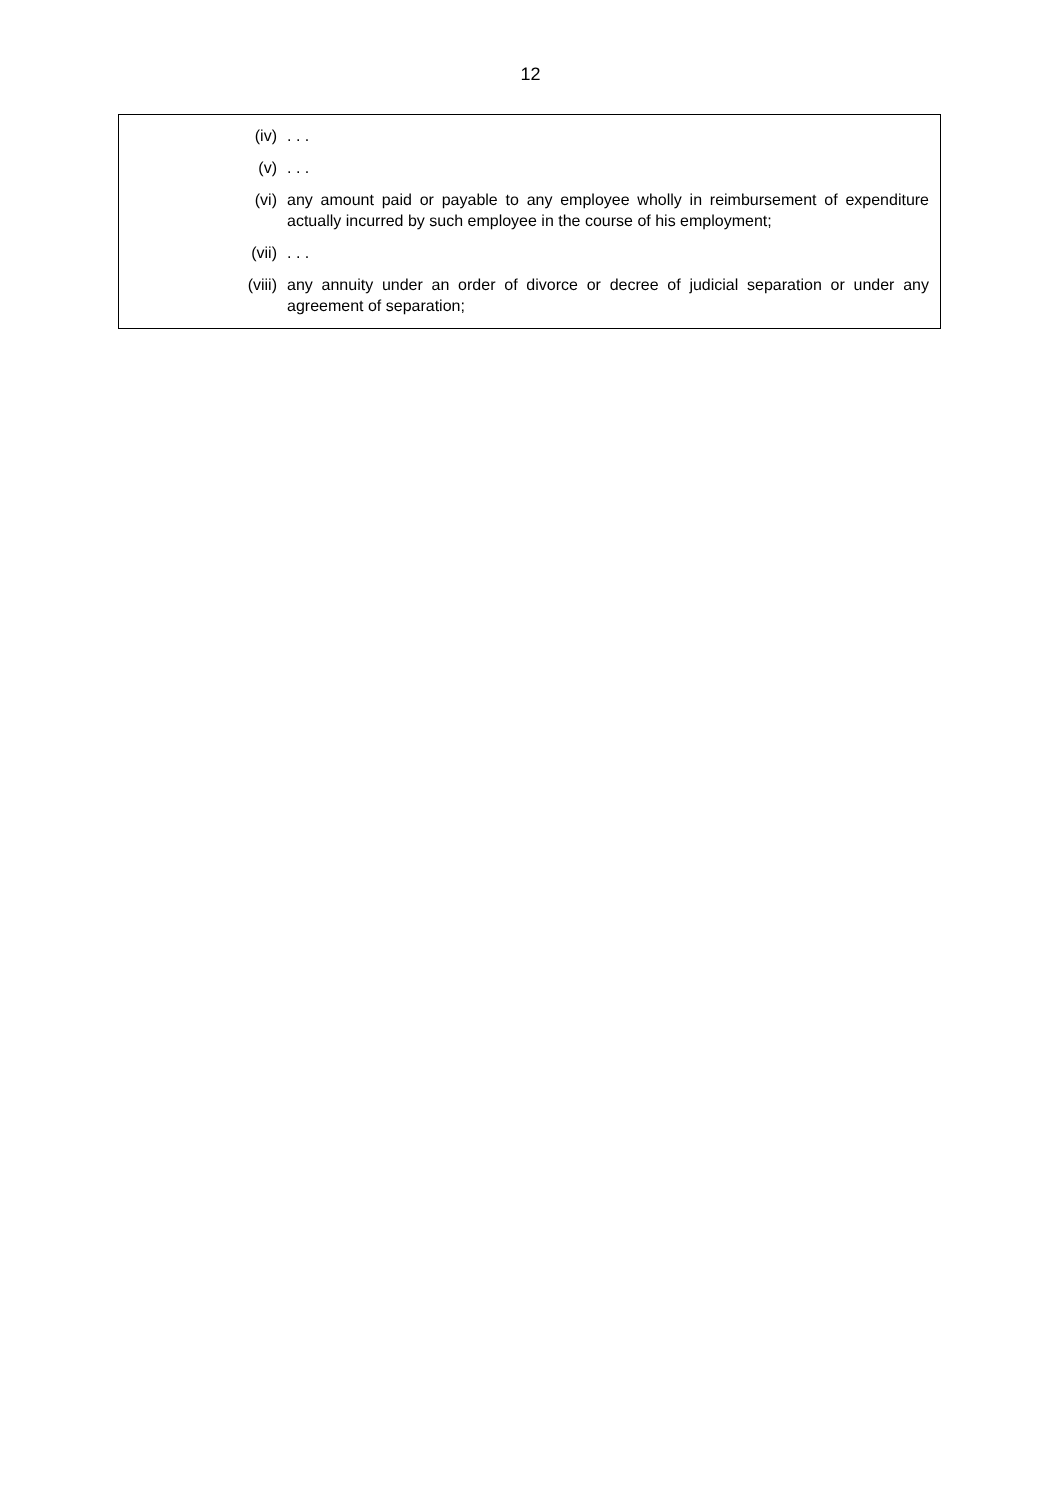12
(iv) . . .
(v) . . .
(vi) any amount paid or payable to any employee wholly in reimbursement of expenditure actually incurred by such employee in the course of his employment;
(vii) . . .
(viii) any annuity under an order of divorce or decree of judicial separation or under any agreement of separation;